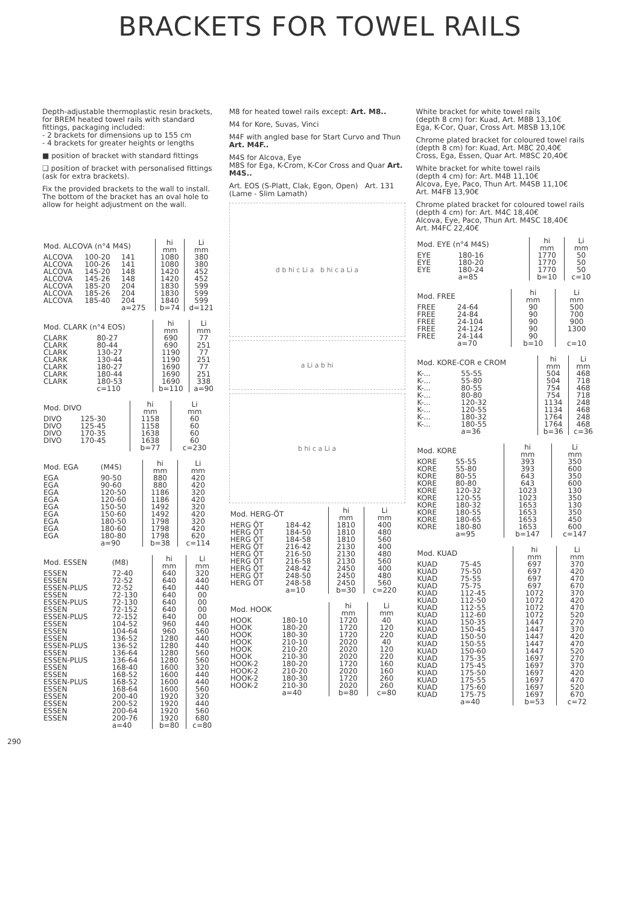BRACKETS FOR TOWEL RAILS
Depth-adjustable thermoplastic resin brackets, for BREM heated towel rails with standard fittings, packaging included:
- 2 brackets for dimensions up to 155 cm
- 4 brackets for greater heights or lengths
■ position of bracket with standard fittings
❑ position of bracket with personalised fittings (ask for extra brackets).
Fix the provided brackets to the wall to install. The bottom of the bracket has an oval hole to allow for height adjustment on the wall.
| Mod. ALCOVA (n°4 M4S) | | | hi mm | Li mm |
| --- | --- | --- | --- | --- |
| ALCOVA | 100-20 | 141 | 1080 | 380 |
| ALCOVA | 100-26 | 141 | 1080 | 380 |
| ALCOVA | 145-20 | 148 | 1420 | 452 |
| ALCOVA | 145-26 | 148 | 1420 | 452 |
| ALCOVA | 185-20 | 204 | 1830 | 599 |
| ALCOVA | 185-26 | 204 | 1830 | 599 |
| ALCOVA | 185-40 | 204 | 1840 | 599 |
| | | a=275 | b=74 | d=121 |
| Mod. CLARK (n°4 EOS) | | hi mm | Li mm |
| --- | --- | --- | --- |
| CLARK | 80-27 | 690 | 77 |
| CLARK | 80-44 | 690 | 251 |
| CLARK | 130-27 | 1190 | 77 |
| CLARK | 130-44 | 1190 | 251 |
| CLARK | 180-27 | 1690 | 77 |
| CLARK | 180-44 | 1690 | 251 |
| CLARK | 180-53 | 1690 | 338 |
| | c=110 | b=110 | a=90 |
| Mod. DIVO | | hi mm | Li mm |
| --- | --- | --- | --- |
| DIVO | 125-30 | 1158 | 60 |
| DIVO | 125-45 | 1158 | 60 |
| DIVO | 170-35 | 1638 | 60 |
| DIVO | 170-45 | 1638 | 60 |
| | | b=77 | c=230 |
| Mod. EGA | (M4S) | hi mm | Li mm |
| --- | --- | --- | --- |
| EGA | 90-50 | 880 | 420 |
| EGA | 90-60 | 880 | 420 |
| EGA | 120-50 | 1186 | 320 |
| EGA | 120-60 | 1186 | 420 |
| EGA | 150-50 | 1492 | 320 |
| EGA | 150-60 | 1492 | 420 |
| EGA | 180-50 | 1798 | 320 |
| EGA | 180-60 | 1798 | 420 |
| EGA | 180-80 | 1798 | 620 |
| | a=90 | b=38 | c=114 |
| Mod. ESSEN | (M8) | hi mm | Li mm |
| --- | --- | --- | --- |
| ESSEN | 72-40 | 640 | 320 |
| ESSEN | 72-52 | 640 | 440 |
| ESSEN-PLUS | 72-52 | 640 | 440 |
| ESSEN | 72-130 | 640 | 00 |
| ESSEN-PLUS | 72-130 | 640 | 00 |
| ESSEN | 72-152 | 640 | 00 |
| ESSEN-PLUS | 72-152 | 640 | 00 |
| ESSEN | 104-52 | 960 | 440 |
| ESSEN | 104-64 | 960 | 560 |
| ESSEN | 136-52 | 1280 | 440 |
| ESSEN-PLUS | 136-52 | 1280 | 440 |
| ESSEN | 136-64 | 1280 | 560 |
| ESSEN-PLUS | 136-64 | 1280 | 560 |
| ESSEN | 168-40 | 1600 | 320 |
| ESSEN | 168-52 | 1600 | 440 |
| ESSEN-PLUS | 168-52 | 1600 | 440 |
| ESSEN | 168-64 | 1600 | 560 |
| ESSEN | 200-40 | 1920 | 320 |
| ESSEN | 200-52 | 1920 | 440 |
| ESSEN | 200-64 | 1920 | 560 |
| ESSEN | 200-76 | 1920 | 680 |
| | a=40 | b=80 | c=80 |
M8 for heated towel rails except: Art. M8..
M4 for Kore, Suvas, Vinci
M4F with angled base for Start Curvo and Thun Art. M4F..
M4S for Alcova, Eye
M8S for Ega, K-Crom, K-Cor Cross and Quar Art. M4S..
Art. EOS (S-Platt, Clak, Egon, Open) Art. 131 (Lame - Slim Lamath)
d b hi c Li a b hi c a Li a
a Li a b hi
b hi c a Li a
| Mod. HERG-ÖT | | hi mm | Li mm |
| --- | --- | --- | --- |
| HERG ÖT | 184-42 | 1810 | 400 |
| HERG ÖT | 184-50 | 1810 | 480 |
| HERG ÖT | 184-58 | 1810 | 560 |
| HERG ÖT | 216-42 | 2130 | 400 |
| HERG ÖT | 216-50 | 2130 | 480 |
| HERG ÖT | 216-58 | 2130 | 560 |
| HERG ÖT | 248-42 | 2450 | 400 |
| HERG ÖT | 248-50 | 2450 | 480 |
| HERG ÖT | 248-58 | 2450 | 560 |
| | a=10 | b=30 | c=220 |
| Mod. HOOK | | hi mm | Li mm |
| --- | --- | --- | --- |
| HOOK | 180-10 | 1720 | 40 |
| HOOK | 180-20 | 1720 | 120 |
| HOOK | 180-30 | 1720 | 220 |
| HOOK | 210-10 | 2020 | 40 |
| HOOK | 210-20 | 2020 | 120 |
| HOOK | 210-30 | 2020 | 220 |
| HOOK-2 | 180-20 | 1720 | 160 |
| HOOK-2 | 210-20 | 2020 | 160 |
| HOOK-2 | 180-30 | 1720 | 260 |
| HOOK-2 | 210-30 | 2020 | 260 |
| | a=40 | b=80 | c=80 |
White bracket for white towel rails
(depth 8 cm) for: Kuad, Art. M8B 13,10€
Ega, K-Cor, Quar, Cross Art. M8SB 13,10€
Chrome plated bracket for coloured towel rails
(depth 8 cm) for: Kuad, Art. M8C 20,40€
Cross, Ega, Essen, Quar Art. M8SC 20,40€
White bracket for white towel rails
(depth 4 cm) for: Art. M4B 11,10€
Alcova, Eye, Paco, Thun Art. M4SB 11,10€
Art. M4FB 13,90€
Chrome plated bracket for coloured towel rails
(depth 4 cm) for: Art. M4C 18,40€
Alcova, Eye, Paco, Thun Art. M4SC 18,40€
Art. M4FC 22,40€
| Mod. EYE (n°4 M4S) | | hi mm | Li mm |
| --- | --- | --- | --- |
| EYE | 180-16 | 1770 | 50 |
| EYE | 180-20 | 1770 | 50 |
| EYE | 180-24 | 1770 | 50 |
| | a=85 | b=10 | c=10 |
| Mod. FREE | | hi mm | Li mm |
| --- | --- | --- | --- |
| FREE | 24-64 | 90 | 500 |
| FREE | 24-84 | 90 | 700 |
| FREE | 24-104 | 90 | 900 |
| FREE | 24-124 | 90 | 1300 |
| FREE | 24-144 | 90 | |
| | a=70 | b=10 | c=10 |
| Mod. KORE-COR e CROM | | hi mm | Li mm |
| --- | --- | --- | --- |
| K-... | 55-55 | 504 | 468 |
| K-... | 55-80 | 504 | 718 |
| K-... | 80-55 | 754 | 468 |
| K-... | 80-80 | 754 | 718 |
| K-... | 120-32 | 1134 | 248 |
| K-... | 120-55 | 1134 | 468 |
| K-... | 180-32 | 1764 | 248 |
| K-... | 180-55 | 1764 | 468 |
| | a=36 | b=36 | c=36 |
| Mod. KORE | | hi mm | Li mm |
| --- | --- | --- | --- |
| KORE | 55-55 | 393 | 350 |
| KORE | 55-80 | 393 | 600 |
| KORE | 80-55 | 643 | 350 |
| KORE | 80-80 | 643 | 600 |
| KORE | 120-32 | 1023 | 130 |
| KORE | 120-55 | 1023 | 350 |
| KORE | 180-32 | 1653 | 130 |
| KORE | 180-55 | 1653 | 350 |
| KORE | 180-65 | 1653 | 450 |
| KORE | 180-80 | 1653 | 600 |
| | a=95 | b=147 | c=147 |
| Mod. KUAD | | hi mm | Li mm |
| --- | --- | --- | --- |
| KUAD | 75-45 | 697 | 370 |
| KUAD | 75-50 | 697 | 420 |
| KUAD | 75-55 | 697 | 470 |
| KUAD | 75-75 | 697 | 670 |
| KUAD | 112-45 | 1072 | 370 |
| KUAD | 112-50 | 1072 | 420 |
| KUAD | 112-55 | 1072 | 470 |
| KUAD | 112-60 | 1072 | 520 |
| KUAD | 150-35 | 1447 | 270 |
| KUAD | 150-45 | 1447 | 370 |
| KUAD | 150-50 | 1447 | 420 |
| KUAD | 150-55 | 1447 | 470 |
| KUAD | 150-60 | 1447 | 520 |
| KUAD | 175-35 | 1697 | 270 |
| KUAD | 175-45 | 1697 | 370 |
| KUAD | 175-50 | 1697 | 420 |
| KUAD | 175-55 | 1697 | 470 |
| KUAD | 175-60 | 1697 | 520 |
| KUAD | 175-75 | 1697 | 670 |
| | a=40 | b=53 | c=72 |
290